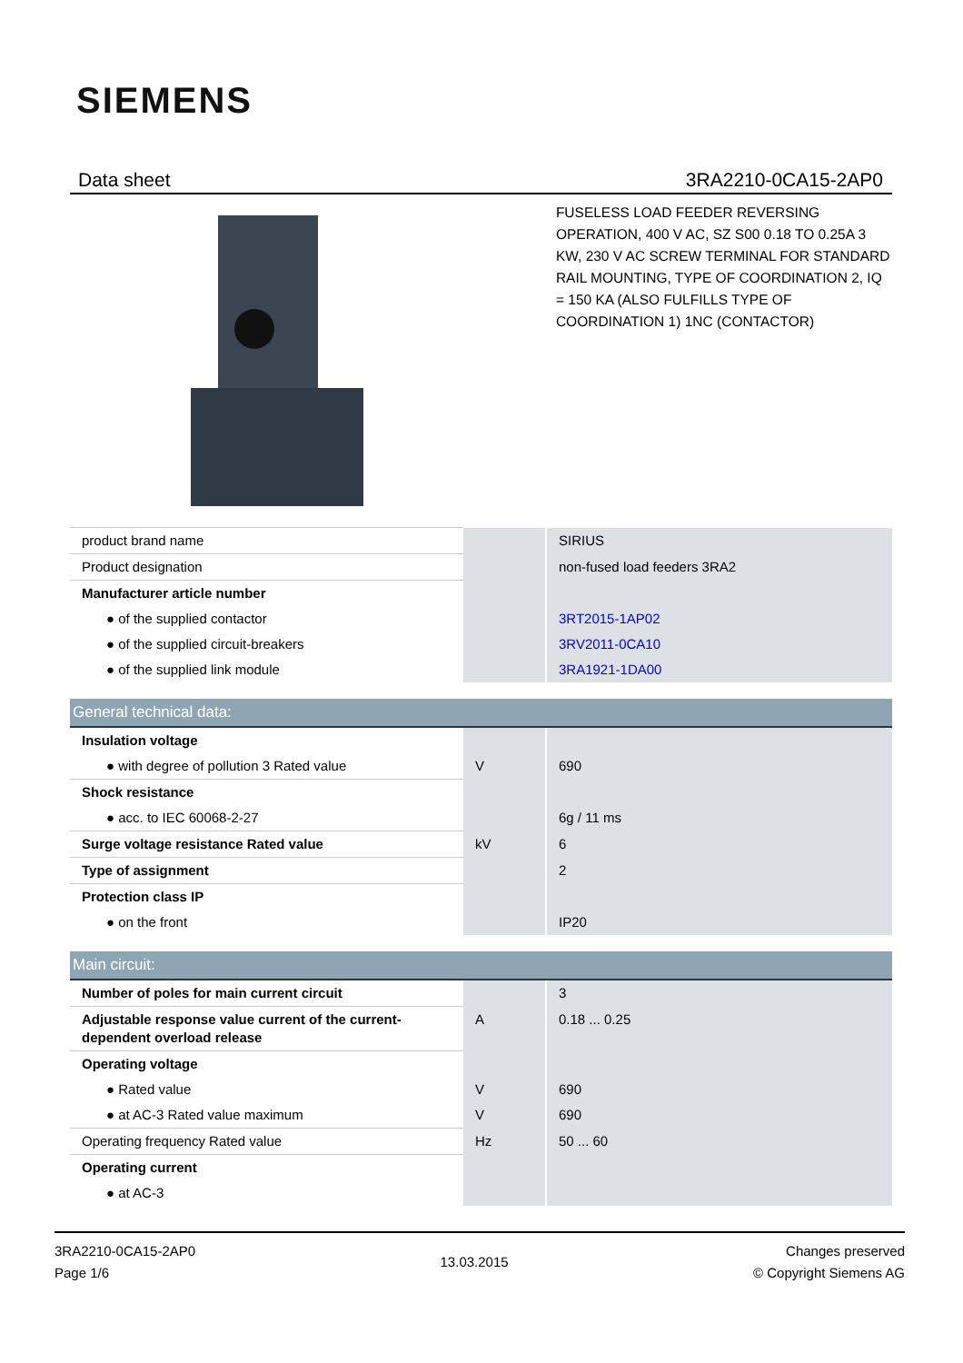SIEMENS
Data sheet 3RA2210-0CA15-2AP0
FUSELESS LOAD FEEDER REVERSING OPERATION, 400 V AC, SZ S00 0.18 TO 0.25A 3 KW, 230 V AC SCREW TERMINAL FOR STANDARD RAIL MOUNTING, TYPE OF COORDINATION 2, IQ = 150 KA (ALSO FULFILLS TYPE OF COORDINATION 1) 1NC (CONTACTOR)
| product brand name | | SIRIUS |
| Product designation | | non-fused load feeders 3RA2 |
| Manufacturer article number | | |
| ● of the supplied contactor | | 3RT2015-1AP02 |
| ● of the supplied circuit-breakers | | 3RV2011-0CA10 |
| ● of the supplied link module | | 3RA1921-1DA00 |
| General technical data: | | |
| Insulation voltage | | |
| ● with degree of pollution 3 Rated value | V | 690 |
| Shock resistance | | |
| ● acc. to IEC 60068-2-27 | | 6g / 11 ms |
| Surge voltage resistance Rated value | kV | 6 |
| Type of assignment | | 2 |
| Protection class IP | | |
| ● on the front | | IP20 |
| Main circuit: | | |
| Number of poles for main current circuit | | 3 |
| Adjustable response value current of the current-dependent overload release | A | 0.18 ... 0.25 |
| Operating voltage | | |
| ● Rated value | V | 690 |
| ● at AC-3 Rated value maximum | V | 690 |
| Operating frequency Rated value | Hz | 50 ... 60 |
| Operating current | | |
| ● at AC-3 | | |
3RA2210-0CA15-2AP0
Page 1/6
13.03.2015
Changes preserved
© Copyright Siemens AG